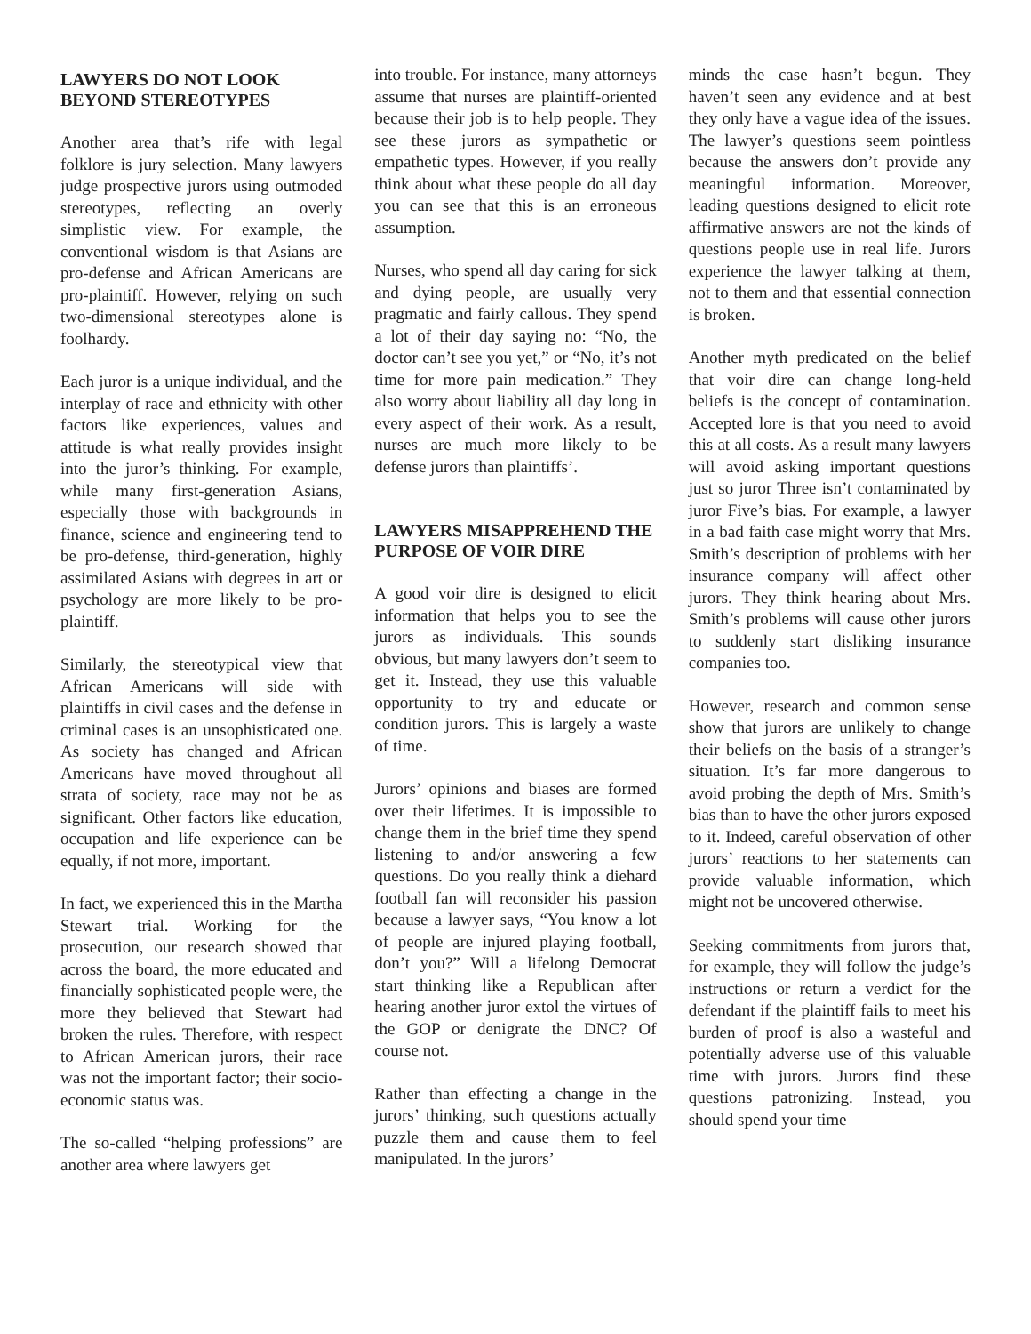LAWYERS DO NOT LOOK BEYOND STEREOTYPES
Another area that’s rife with legal folklore is jury selection. Many lawyers judge prospective jurors using outmoded stereotypes, reflecting an overly simplistic view. For example, the conventional wisdom is that Asians are pro-defense and African Americans are pro-plaintiff. However, relying on such two-dimensional stereotypes alone is foolhardy.
Each juror is a unique individual, and the interplay of race and ethnicity with other factors like experiences, values and attitude is what really provides insight into the juror’s thinking. For example, while many first-generation Asians, especially those with backgrounds in finance, science and engineering tend to be pro-defense, third-generation, highly assimilated Asians with degrees in art or psychology are more likely to be pro-plaintiff.
Similarly, the stereotypical view that African Americans will side with plaintiffs in civil cases and the defense in criminal cases is an unsophisticated one. As society has changed and African Americans have moved throughout all strata of society, race may not be as significant. Other factors like education, occupation and life experience can be equally, if not more, important.
In fact, we experienced this in the Martha Stewart trial. Working for the prosecution, our research showed that across the board, the more educated and financially sophisticated people were, the more they believed that Stewart had broken the rules. Therefore, with respect to African American jurors, their race was not the important factor; their socio-economic status was.
The so-called “helping professions” are another area where lawyers get
into trouble. For instance, many attorneys assume that nurses are plaintiff-oriented because their job is to help people. They see these jurors as sympathetic or empathetic types. However, if you really think about what these people do all day you can see that this is an erroneous assumption.
Nurses, who spend all day caring for sick and dying people, are usually very pragmatic and fairly callous. They spend a lot of their day saying no: “No, the doctor can’t see you yet,” or “No, it’s not time for more pain medication.” They also worry about liability all day long in every aspect of their work. As a result, nurses are much more likely to be defense jurors than plaintiffs’.
LAWYERS MISAPPREHEND THE PURPOSE OF VOIR DIRE
A good voir dire is designed to elicit information that helps you to see the jurors as individuals. This sounds obvious, but many lawyers don’t seem to get it. Instead, they use this valuable opportunity to try and educate or condition jurors. This is largely a waste of time.
Jurors’ opinions and biases are formed over their lifetimes. It is impossible to change them in the brief time they spend listening to and/or answering a few questions. Do you really think a diehard football fan will reconsider his passion because a lawyer says, “You know a lot of people are injured playing football, don’t you?” Will a lifelong Democrat start thinking like a Republican after hearing another juror extol the virtues of the GOP or denigrate the DNC? Of course not.
Rather than effecting a change in the jurors’ thinking, such questions actually puzzle them and cause them to feel manipulated. In the jurors’
minds the case hasn’t begun. They haven’t seen any evidence and at best they only have a vague idea of the issues. The lawyer’s questions seem pointless because the answers don’t provide any meaningful information. Moreover, leading questions designed to elicit rote affirmative answers are not the kinds of questions people use in real life. Jurors experience the lawyer talking at them, not to them and that essential connection is broken.
Another myth predicated on the belief that voir dire can change long-held beliefs is the concept of contamination. Accepted lore is that you need to avoid this at all costs. As a result many lawyers will avoid asking important questions just so juror Three isn’t contaminated by juror Five’s bias. For example, a lawyer in a bad faith case might worry that Mrs. Smith’s description of problems with her insurance company will affect other jurors. They think hearing about Mrs. Smith’s problems will cause other jurors to suddenly start disliking insurance companies too.
However, research and common sense show that jurors are unlikely to change their beliefs on the basis of a stranger’s situation. It’s far more dangerous to avoid probing the depth of Mrs. Smith’s bias than to have the other jurors exposed to it. Indeed, careful observation of other jurors’ reactions to her statements can provide valuable information, which might not be uncovered otherwise.
Seeking commitments from jurors that, for example, they will follow the judge’s instructions or return a verdict for the defendant if the plaintiff fails to meet his burden of proof is also a wasteful and potentially adverse use of this valuable time with jurors. Jurors find these questions patronizing. Instead, you should spend your time